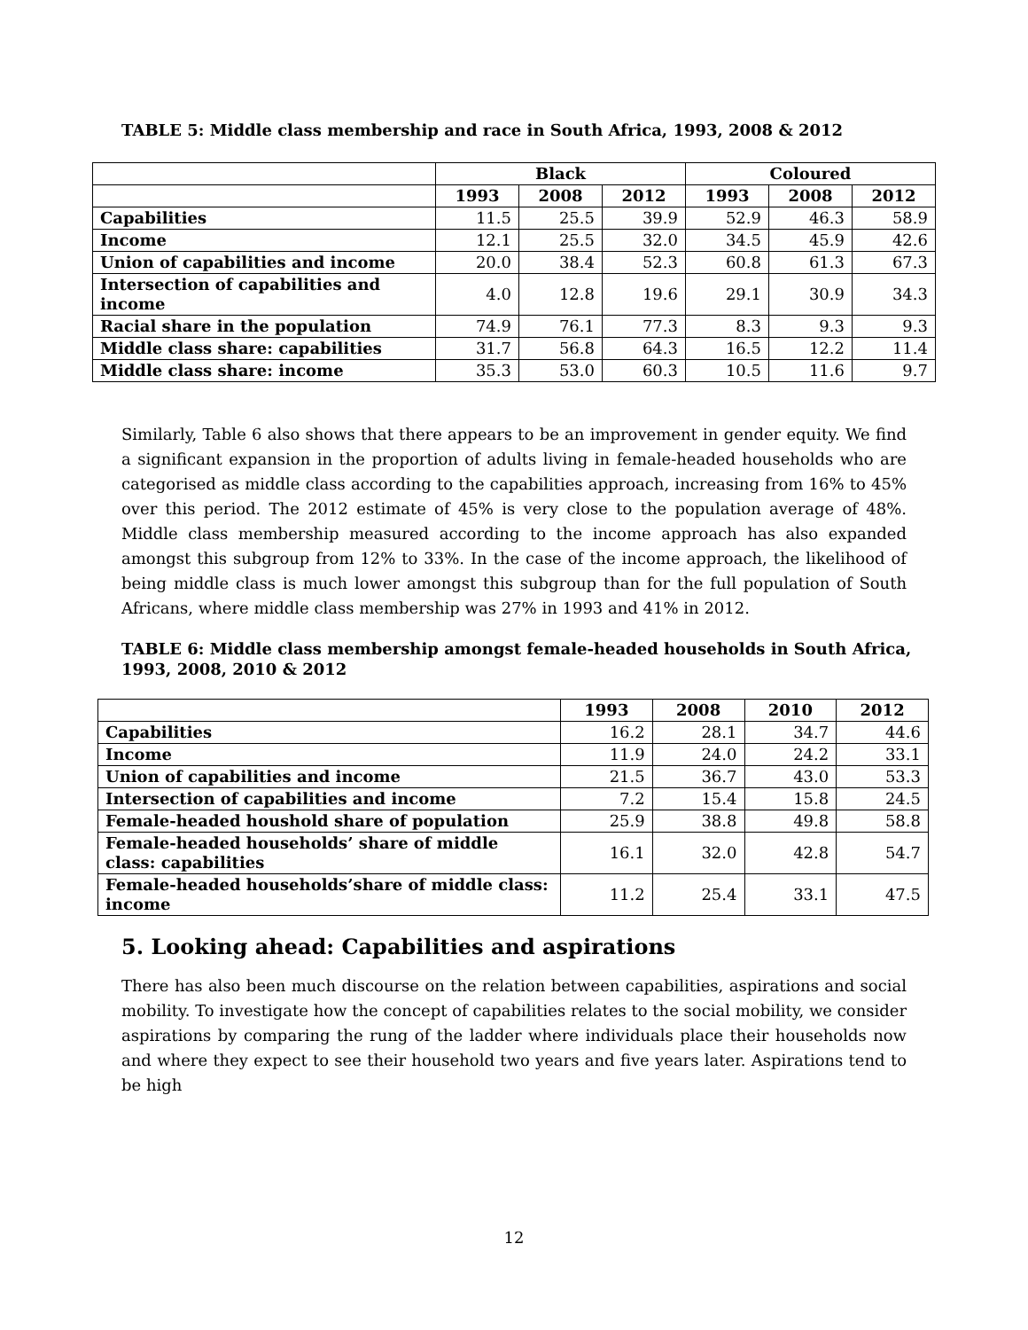TABLE 5: Middle class membership and race in South Africa, 1993, 2008 & 2012
| | Black | | | Coloured | | |
| --- | --- | --- | --- | --- | --- | --- |
| | 1993 | 2008 | 2012 | 1993 | 2008 | 2012 |
| Capabilities | 11.5 | 25.5 | 39.9 | 52.9 | 46.3 | 58.9 |
| Income | 12.1 | 25.5 | 32.0 | 34.5 | 45.9 | 42.6 |
| Union of capabilities and income | 20.0 | 38.4 | 52.3 | 60.8 | 61.3 | 67.3 |
| Intersection of capabilities and income | 4.0 | 12.8 | 19.6 | 29.1 | 30.9 | 34.3 |
| Racial share in the population | 74.9 | 76.1 | 77.3 | 8.3 | 9.3 | 9.3 |
| Middle class share: capabilities | 31.7 | 56.8 | 64.3 | 16.5 | 12.2 | 11.4 |
| Middle class share: income | 35.3 | 53.0 | 60.3 | 10.5 | 11.6 | 9.7 |
Similarly, Table 6 also shows that there appears to be an improvement in gender equity. We find a significant expansion in the proportion of adults living in female-headed households who are categorised as middle class according to the capabilities approach, increasing from 16% to 45% over this period. The 2012 estimate of 45% is very close to the population average of 48%. Middle class membership measured according to the income approach has also expanded amongst this subgroup from 12% to 33%. In the case of the income approach, the likelihood of being middle class is much lower amongst this subgroup than for the full population of South Africans, where middle class membership was 27% in 1993 and 41% in 2012.
TABLE 6: Middle class membership amongst female-headed households in South Africa,
1993, 2008, 2010 & 2012
| | 1993 | 2008 | 2010 | 2012 |
| --- | --- | --- | --- | --- |
| Capabilities | 16.2 | 28.1 | 34.7 | 44.6 |
| Income | 11.9 | 24.0 | 24.2 | 33.1 |
| Union of capabilities and income | 21.5 | 36.7 | 43.0 | 53.3 |
| Intersection of capabilities and income | 7.2 | 15.4 | 15.8 | 24.5 |
| Female-headed houshold share of population | 25.9 | 38.8 | 49.8 | 58.8 |
| Female-headed households’ share of middle class: capabilities | 16.1 | 32.0 | 42.8 | 54.7 |
| Female-headed households’share of middle class: income | 11.2 | 25.4 | 33.1 | 47.5 |
5. Looking ahead: Capabilities and aspirations
There has also been much discourse on the relation between capabilities, aspirations and social mobility. To investigate how the concept of capabilities relates to the social mobility, we consider aspirations by comparing the rung of the ladder where individuals place their households now and where they expect to see their household two years and five years later. Aspirations tend to be high
12